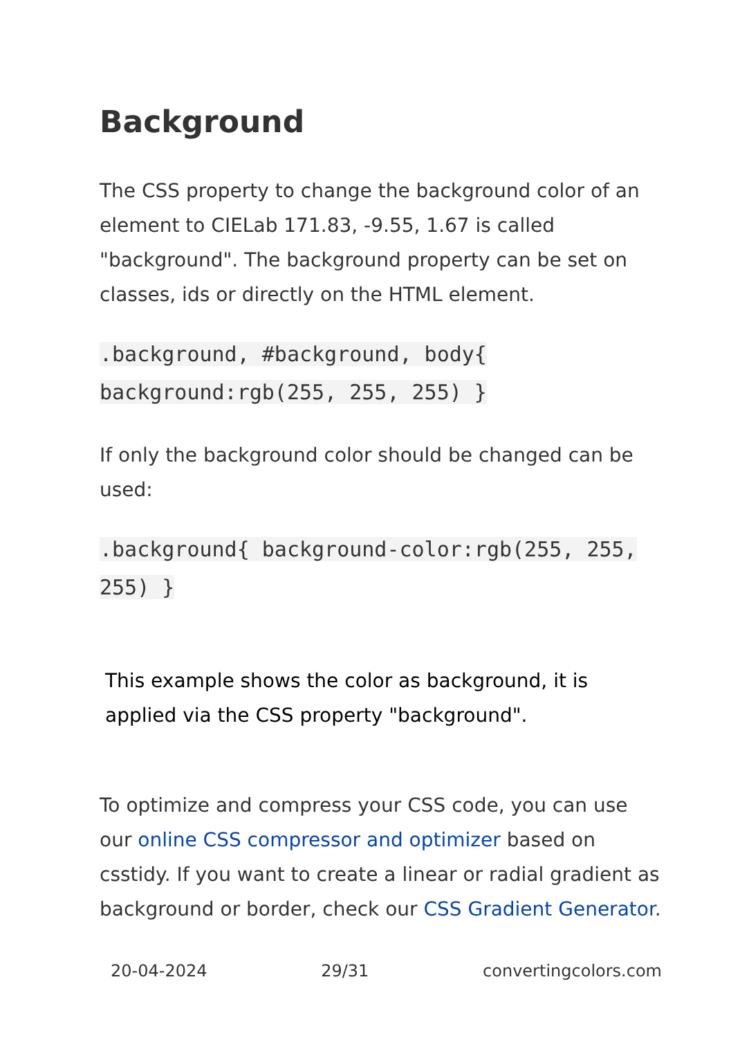Background
The CSS property to change the background color of an element to CIELab 171.83, -9.55, 1.67 is called "background". The background property can be set on classes, ids or directly on the HTML element.
.background, #background, body{ background:rgb(255, 255, 255) }
If only the background color should be changed can be used:
.background{ background-color:rgb(255, 255, 255) }
This example shows the color as background, it is applied via the CSS property "background".
To optimize and compress your CSS code, you can use our online CSS compressor and optimizer based on csstidy. If you want to create a linear or radial gradient as background or border, check our CSS Gradient Generator.
20-04-2024 29/31 convertingcolors.com